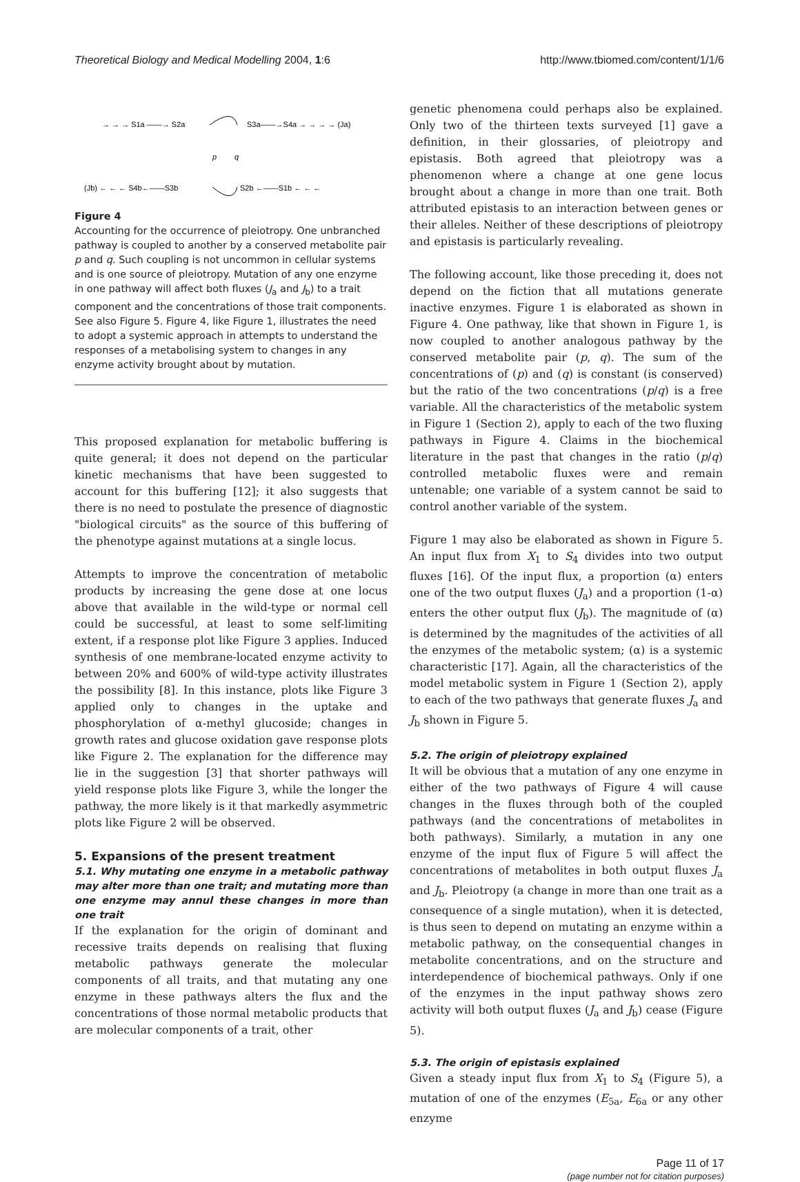Theoretical Biology and Medical Modelling 2004, 1:6 http://www.tbiomed.com/content/1/1/6
→ → → S1a ——→ S2a
S3a——→S4a → → → → (Ja)
(Jb) ← ← ← S4b←——S3b
S2b ←——S1b ← ← ←
p
q
Figure 4
Accounting for the occurrence of pleiotropy. One unbranched pathway is coupled to another by a conserved metabolite pair p and q. Such coupling is not uncommon in cellular systems and is one source of pleiotropy. Mutation of any one enzyme in one pathway will affect both fluxes (J<sub>a</sub> and J<sub>b</sub>) to a trait component and the concentrations of those trait components. See also Figure 5. Figure 4, like Figure 1, illustrates the need to adopt a systemic approach in attempts to understand the responses of a metabolising system to changes in any enzyme activity brought about by mutation.
This proposed explanation for metabolic buffering is quite general; it does not depend on the particular kinetic mechanisms that have been suggested to account for this buffering [12]; it also suggests that there is no need to postulate the presence of diagnostic "biological circuits" as the source of this buffering of the phenotype against mutations at a single locus.
Attempts to improve the concentration of metabolic products by increasing the gene dose at one locus above that available in the wild-type or normal cell could be successful, at least to some self-limiting extent, if a response plot like Figure 3 applies. Induced synthesis of one membrane-located enzyme activity to between 20% and 600% of wild-type activity illustrates the possibility [8]. In this instance, plots like Figure 3 applied only to changes in the uptake and phosphorylation of α-methyl glucoside; changes in growth rates and glucose oxidation gave response plots like Figure 2. The explanation for the difference may lie in the suggestion [3] that shorter pathways will yield response plots like Figure 3, while the longer the pathway, the more likely is it that markedly asymmetric plots like Figure 2 will be observed.
5. Expansions of the present treatment
5.1. Why mutating one enzyme in a metabolic pathway may alter more than one trait; and mutating more than one enzyme may annul these changes in more than one trait
If the explanation for the origin of dominant and recessive traits depends on realising that fluxing metabolic pathways generate the molecular components of all traits, and that mutating any one enzyme in these pathways alters the flux and the concentrations of those normal metabolic products that are molecular components of a trait, other
genetic phenomena could perhaps also be explained. Only two of the thirteen texts surveyed [1] gave a definition, in their glossaries, of pleiotropy and epistasis. Both agreed that pleiotropy was a phenomenon where a change at one gene locus brought about a change in more than one trait. Both attributed epistasis to an interaction between genes or their alleles. Neither of these descriptions of pleiotropy and epistasis is particularly revealing.
The following account, like those preceding it, does not depend on the fiction that all mutations generate inactive enzymes. Figure 1 is elaborated as shown in Figure 4. One pathway, like that shown in Figure 1, is now coupled to another analogous pathway by the conserved metabolite pair (p, q). The sum of the concentrations of (p) and (q) is constant (is conserved) but the ratio of the two concentrations (p/q) is a free variable. All the characteristics of the metabolic system in Figure 1 (Section 2), apply to each of the two fluxing pathways in Figure 4. Claims in the biochemical literature in the past that changes in the ratio (p/q) controlled metabolic fluxes were and remain untenable; one variable of a system cannot be said to control another variable of the system.
Figure 1 may also be elaborated as shown in Figure 5. An input flux from X<sub>1</sub> to S<sub>4</sub> divides into two output fluxes [16]. Of the input flux, a proportion (α) enters one of the two output fluxes (J<sub>a</sub>) and a proportion (1-α) enters the other output flux (J<sub>b</sub>). The magnitude of (α) is determined by the magnitudes of the activities of all the enzymes of the metabolic system; (α) is a systemic characteristic [17]. Again, all the characteristics of the model metabolic system in Figure 1 (Section 2), apply to each of the two pathways that generate fluxes J<sub>a</sub> and J<sub>b</sub> shown in Figure 5.
5.2. The origin of pleiotropy explained
It will be obvious that a mutation of any one enzyme in either of the two pathways of Figure 4 will cause changes in the fluxes through both of the coupled pathways (and the concentrations of metabolites in both pathways). Similarly, a mutation in any one enzyme of the input flux of Figure 5 will affect the concentrations of metabolites in both output fluxes J<sub>a</sub> and J<sub>b</sub>. Pleiotropy (a change in more than one trait as a consequence of a single mutation), when it is detected, is thus seen to depend on mutating an enzyme within a metabolic pathway, on the consequential changes in metabolite concentrations, and on the structure and interdependence of biochemical pathways. Only if one of the enzymes in the input pathway shows zero activity will both output fluxes (J<sub>a</sub> and J<sub>b</sub>) cease (Figure 5).
5.3. The origin of epistasis explained
Given a steady input flux from X<sub>1</sub> to S<sub>4</sub> (Figure 5), a mutation of one of the enzymes (E<sub>5a</sub>, E<sub>6a</sub> or any other enzyme
Page 11 of 17
(page number not for citation purposes)